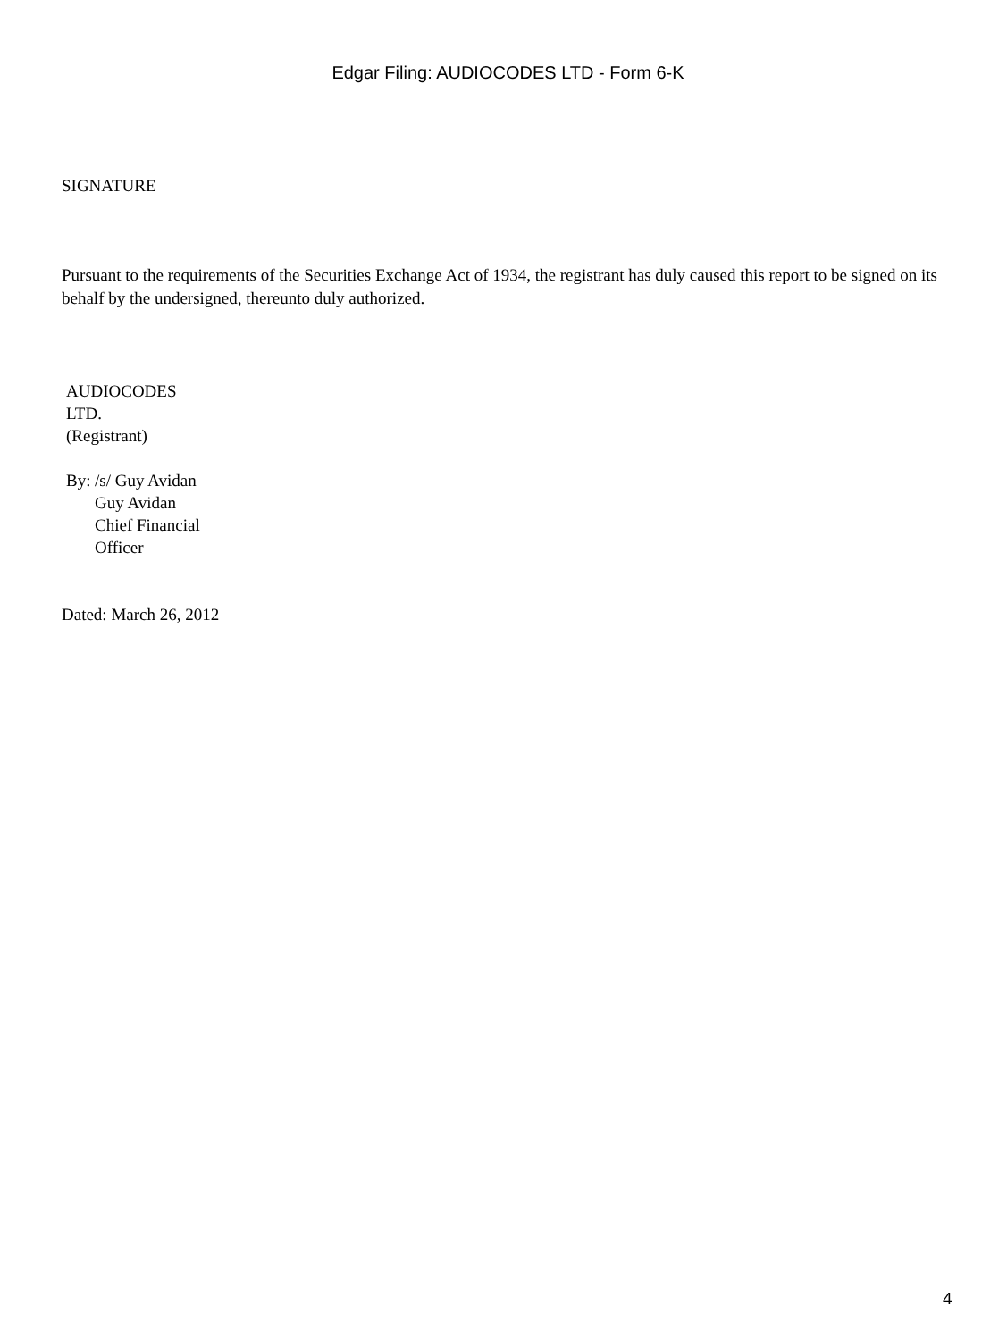Edgar Filing: AUDIOCODES LTD - Form 6-K
SIGNATURE
Pursuant to the requirements of the Securities Exchange Act of 1934, the registrant has duly caused this report to be signed on its behalf by the undersigned, thereunto duly authorized.
| AUDIOCODES LTD. (Registrant) | |
| By: | /s/ Guy Avidan Guy Avidan Chief Financial Officer |
Dated: March 26, 2012
4